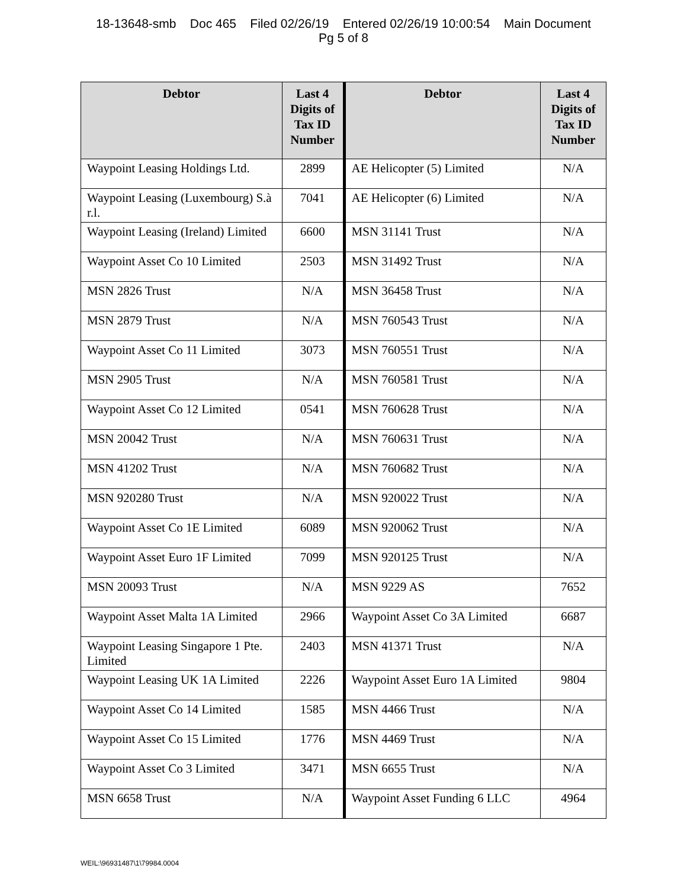18-13648-smb Doc 465 Filed 02/26/19 Entered 02/26/19 10:00:54 Main Document
Pg 5 of 8
| Debtor | Last 4 Digits of Tax ID Number | Debtor | Last 4 Digits of Tax ID Number |
| --- | --- | --- | --- |
| Waypoint Leasing Holdings Ltd. | 2899 | AE Helicopter (5) Limited | N/A |
| Waypoint Leasing (Luxembourg) S.à r.l. | 7041 | AE Helicopter (6) Limited | N/A |
| Waypoint Leasing (Ireland) Limited | 6600 | MSN 31141 Trust | N/A |
| Waypoint Asset Co 10 Limited | 2503 | MSN 31492 Trust | N/A |
| MSN 2826 Trust | N/A | MSN 36458 Trust | N/A |
| MSN 2879 Trust | N/A | MSN 760543 Trust | N/A |
| Waypoint Asset Co 11 Limited | 3073 | MSN 760551 Trust | N/A |
| MSN 2905 Trust | N/A | MSN 760581 Trust | N/A |
| Waypoint Asset Co 12 Limited | 0541 | MSN 760628 Trust | N/A |
| MSN 20042 Trust | N/A | MSN 760631 Trust | N/A |
| MSN 41202 Trust | N/A | MSN 760682 Trust | N/A |
| MSN 920280 Trust | N/A | MSN 920022 Trust | N/A |
| Waypoint Asset Co 1E Limited | 6089 | MSN 920062 Trust | N/A |
| Waypoint Asset Euro 1F Limited | 7099 | MSN 920125 Trust | N/A |
| MSN 20093 Trust | N/A | MSN 9229 AS | 7652 |
| Waypoint Asset Malta 1A Limited | 2966 | Waypoint Asset Co 3A Limited | 6687 |
| Waypoint Leasing Singapore 1 Pte. Limited | 2403 | MSN 41371 Trust | N/A |
| Waypoint Leasing UK 1A Limited | 2226 | Waypoint Asset Euro 1A Limited | 9804 |
| Waypoint Asset Co 14 Limited | 1585 | MSN 4466 Trust | N/A |
| Waypoint Asset Co 15 Limited | 1776 | MSN 4469 Trust | N/A |
| Waypoint Asset Co 3 Limited | 3471 | MSN 6655 Trust | N/A |
| MSN 6658 Trust | N/A | Waypoint Asset Funding 6 LLC | 4964 |
WEIL:\96931487\1\79984.0004